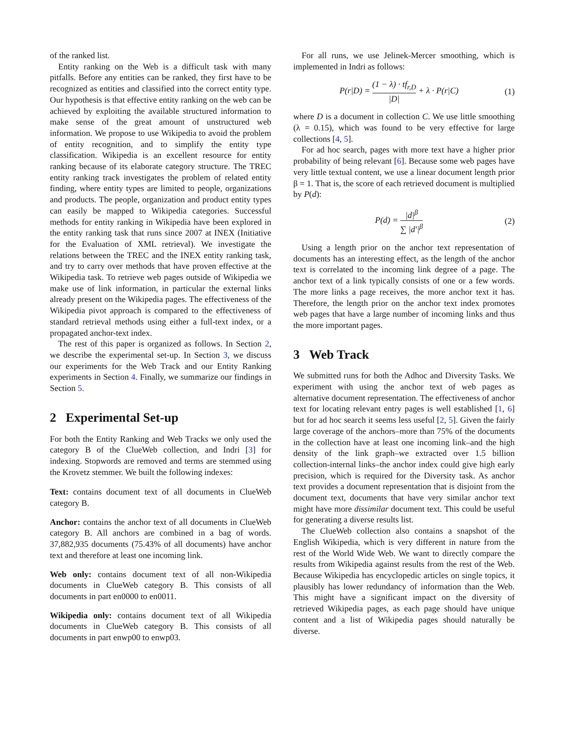of the ranked list.
Entity ranking on the Web is a difficult task with many pitfalls. Before any entities can be ranked, they first have to be recognized as entities and classified into the correct entity type. Our hypothesis is that effective entity ranking on the web can be achieved by exploiting the available structured information to make sense of the great amount of unstructured web information. We propose to use Wikipedia to avoid the problem of entity recognition, and to simplify the entity type classification. Wikipedia is an excellent resource for entity ranking because of its elaborate category structure. The TREC entity ranking track investigates the problem of related entity finding, where entity types are limited to people, organizations and products. The people, organization and product entity types can easily be mapped to Wikipedia categories. Successful methods for entity ranking in Wikipedia have been explored in the entity ranking task that runs since 2007 at INEX (Initiative for the Evaluation of XML retrieval). We investigate the relations between the TREC and the INEX entity ranking task, and try to carry over methods that have proven effective at the Wikipedia task. To retrieve web pages outside of Wikipedia we make use of link information, in particular the external links already present on the Wikipedia pages. The effectiveness of the Wikipedia pivot approach is compared to the effectiveness of standard retrieval methods using either a full-text index, or a propagated anchor-text index.
The rest of this paper is organized as follows. In Section 2, we describe the experimental set-up. In Section 3, we discuss our experiments for the Web Track and our Entity Ranking experiments in Section 4. Finally, we summarize our findings in Section 5.
2 Experimental Set-up
For both the Entity Ranking and Web Tracks we only used the category B of the ClueWeb collection, and Indri [3] for indexing. Stopwords are removed and terms are stemmed using the Krovetz stemmer. We built the following indexes:
Text:
contains document text of all documents in ClueWeb category B.
Anchor:
contains the anchor text of all documents in ClueWeb category B. All anchors are combined in a bag of words. 37,882,935 documents (75.43% of all documents) have anchor text and therefore at least one incoming link.
Web only:
contains document text of all non-Wikipedia documents in ClueWeb category B. This consists of all documents in part en0000 to en0011.
Wikipedia only:
contains document text of all Wikipedia documents in ClueWeb category B. This consists of all documents in part enwp00 to enwp03.
For all runs, we use Jelinek-Mercer smoothing, which is implemented in Indri as follows:
P(r|D) = (1 − λ) · tf<sub>r,D</sub> |D| + λ · P(r|C) (1)
where D is a document in collection C. We use little smoothing (λ = 0.15), which was found to be very effective for large collections [4, 5].
For ad hoc search, pages with more text have a higher prior probability of being relevant [6]. Because some web pages have very little textual content, we use a linear document length prior β = 1. That is, the score of each retrieved document is multiplied by P(d):
P(d) = |d|<sup>β</sup> ∑ |d′|<sup>β</sup> (2)
Using a length prior on the anchor text representation of documents has an interesting effect, as the length of the anchor text is correlated to the incoming link degree of a page. The anchor text of a link typically consists of one or a few words. The more links a page receives, the more anchor text it has. Therefore, the length prior on the anchor text index promotes web pages that have a large number of incoming links and thus the more important pages.
3 Web Track
We submitted runs for both the Adhoc and Diversity Tasks. We experiment with using the anchor text of web pages as alternative document representation. The effectiveness of anchor text for locating relevant entry pages is well established [1, 6] but for ad hoc search it seems less useful [2, 5]. Given the fairly large coverage of the anchors–more than 75% of the documents in the collection have at least one incoming link–and the high density of the link graph–we extracted over 1.5 billion collection-internal links–the anchor index could give high early precision, which is required for the Diversity task. As anchor text provides a document representation that is disjoint from the document text, documents that have very similar anchor text might have more dissimilar document text. This could be useful for generating a diverse results list.
The ClueWeb collection also contains a snapshot of the English Wikipedia, which is very different in nature from the rest of the World Wide Web. We want to directly compare the results from Wikipedia against results from the rest of the Web. Because Wikipedia has encyclopedic articles on single topics, it plausibly has lower redundancy of information than the Web. This might have a significant impact on the diversity of retrieved Wikipedia pages, as each page should have unique content and a list of Wikipedia pages should naturally be diverse.